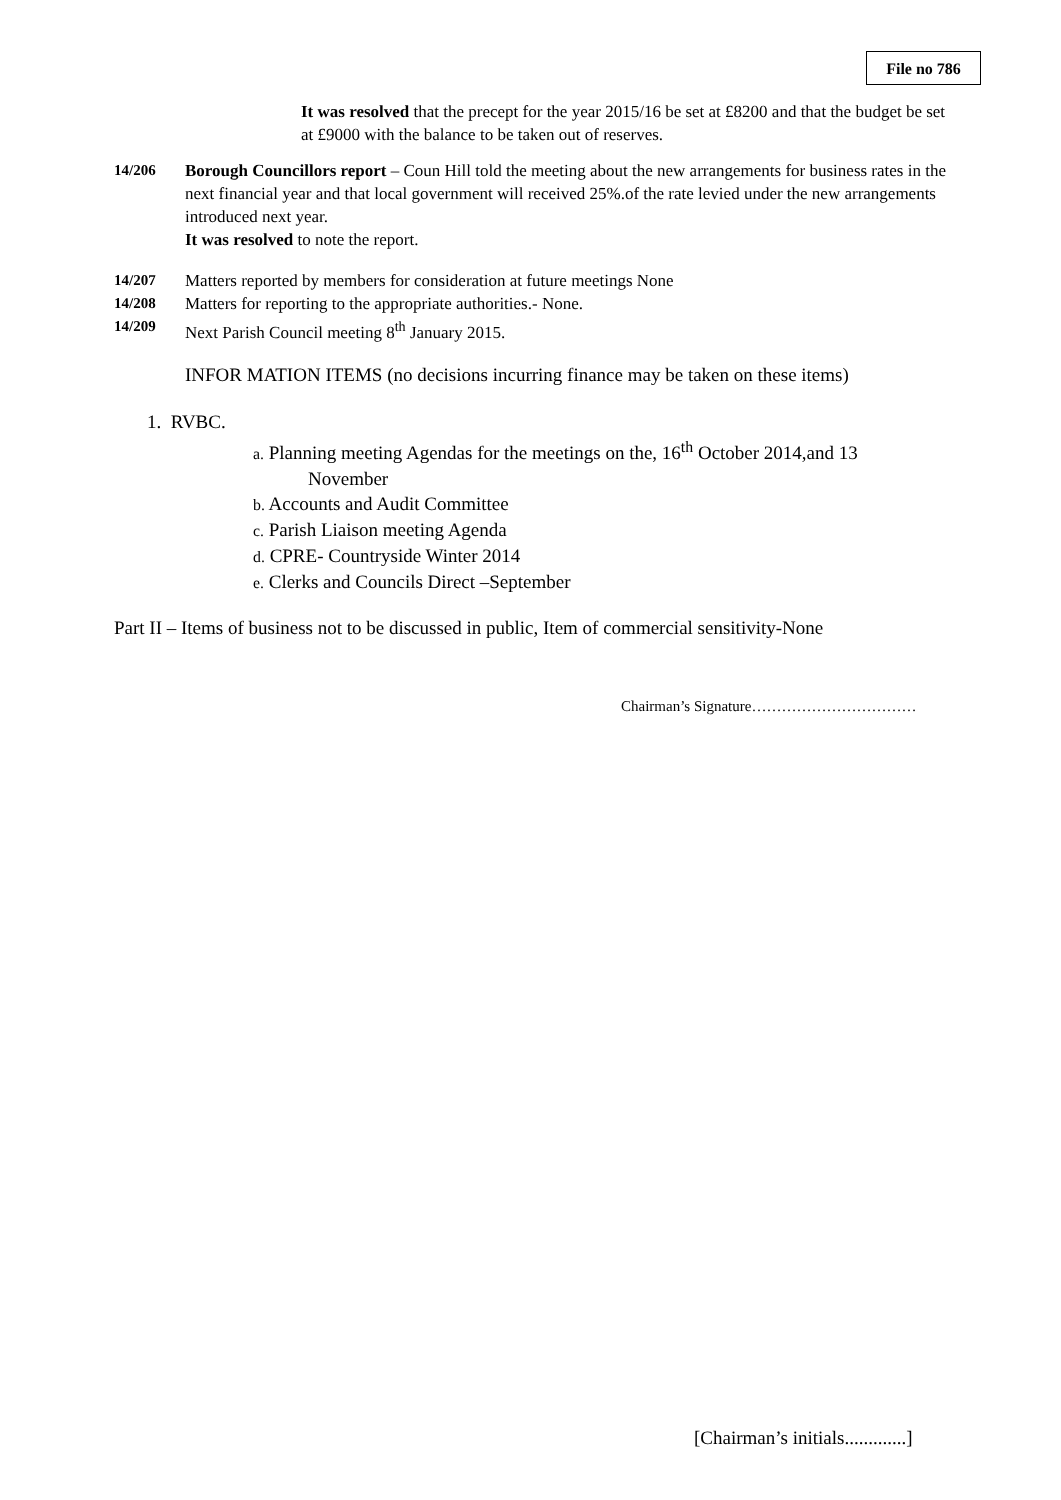File no 786
It was resolved that the precept for the year 2015/16 be set at £8200 and that the budget be set at £9000 with the balance to be taken out of reserves.
14/206 Borough Councillors report – Coun Hill told the meeting about the new arrangements for business rates in the next financial year and that local government will received 25%.of the rate levied under the new arrangements introduced next year.
It was resolved to note the report.
14/207 Matters reported by members for consideration at future meetings None
14/208 Matters for reporting to the appropriate authorities.- None.
14/209 Next Parish Council meeting 8<sup>th</sup> January 2015.
INFOR MATION ITEMS (no decisions incurring finance may be taken on these items)
1. RVBC.
a. Planning meeting Agendas for the meetings on the, 16<sup>th</sup> October 2014,and 13
November
b. Accounts and Audit Committee
c. Parish Liaison meeting Agenda
d. CPRE- Countryside Winter 2014
e. Clerks and Councils Direct –September
Part II – Items of business not to be discussed in public, Item of commercial sensitivity-None
Chairman’s Signature……………………………
[Chairman’s initials.............]